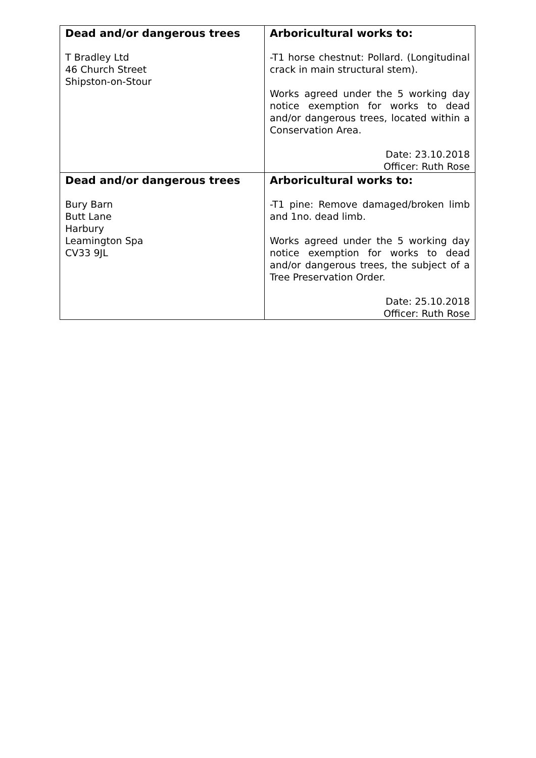| Dead and/or dangerous trees T Bradley Ltd 46 Church Street Shipston-on-Stour | Arboricultural works to: -T1 horse chestnut: Pollard. (Longitudinal crack in main structural stem). Works agreed under the 5 working day notice exemption for works to dead and/or dangerous trees, located within a Conservation Area. Date: 23.10.2018 Officer: Ruth Rose |
| Dead and/or dangerous trees Bury Barn Butt Lane Harbury Leamington Spa CV33 9JL | Arboricultural works to: -T1 pine: Remove damaged/broken limb and 1no. dead limb. Works agreed under the 5 working day notice exemption for works to dead and/or dangerous trees, the subject of a Tree Preservation Order. Date: 25.10.2018 Officer: Ruth Rose |